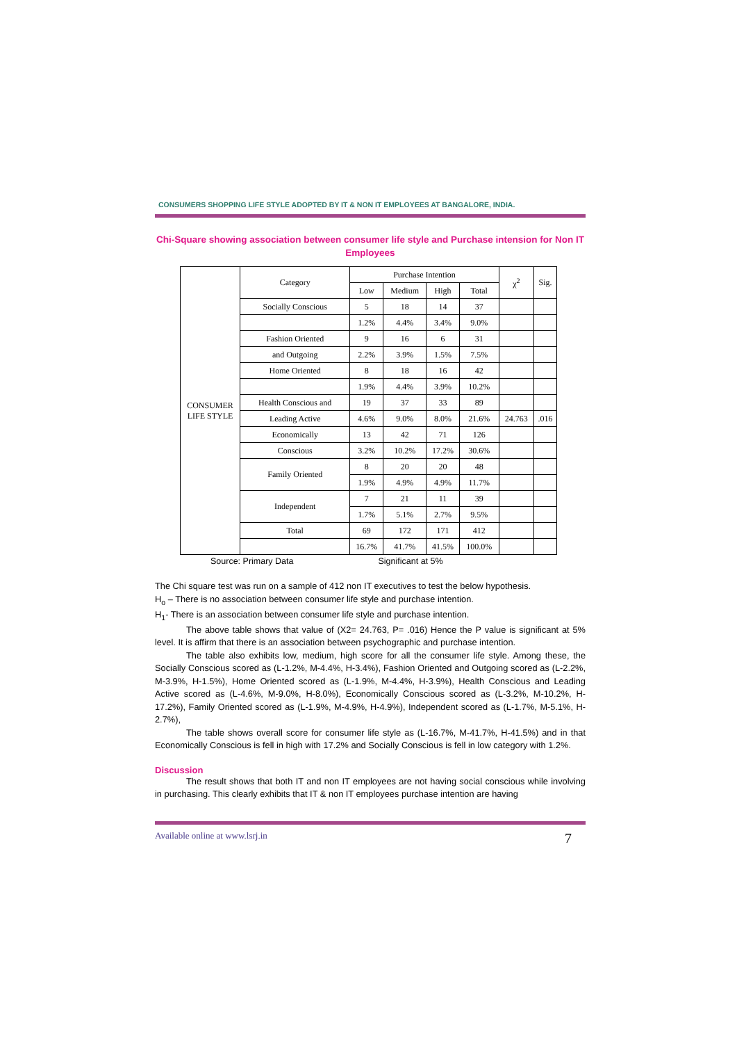CONSUMERS SHOPPING LIFE STYLE ADOPTED BY IT & NON IT EMPLOYEES AT BANGALORE, INDIA.
Chi-Square showing association between consumer life style and Purchase intension for Non IT Employees
| CONSUMER LIFE STYLE | Category | Purchase Intention | | | | χ<sup>2</sup> | Sig. |
| | | Low | Medium | High | Total | | |
| | Socially Conscious | 5 | 18 | 14 | 37 | | |
| | | 1.2% | 4.4% | 3.4% | 9.0% | | |
| | Fashion Oriented | 9 | 16 | 6 | 31 | | |
| | and Outgoing | 2.2% | 3.9% | 1.5% | 7.5% | | |
| | Home Oriented | 8 | 18 | 16 | 42 | | |
| | | 1.9% | 4.4% | 3.9% | 10.2% | | |
| | Health Conscious and | 19 | 37 | 33 | 89 | | |
| | Leading Active | 4.6% | 9.0% | 8.0% | 21.6% | 24.763 | .016 |
| | Economically | 13 | 42 | 71 | 126 | | |
| | Conscious | 3.2% | 10.2% | 17.2% | 30.6% | | |
| | Family Oriented | 8 | 20 | 20 | 48 | | |
| | | 1.9% | 4.9% | 4.9% | 11.7% | | |
| | Independent | 7 | 21 | 11 | 39 | | |
| | | 1.7% | 5.1% | 2.7% | 9.5% | | |
| | Total | 69 | 172 | 171 | 412 | | |
| | | 16.7% | 41.7% | 41.5% | 100.0% | | |
Source: Primary Data Significant at 5%
The Chi square test was run on a sample of 412 non IT executives to test the below hypothesis.
H<sub>o</sub> – There is no association between consumer life style and purchase intention.
H<sub>1</sub>- There is an association between consumer life style and purchase intention.
The above table shows that value of (X2= 24.763, P= .016) Hence the P value is significant at 5% level. It is affirm that there is an association between psychographic and purchase intention.
The table also exhibits low, medium, high score for all the consumer life style. Among these, the Socially Conscious scored as (L-1.2%, M-4.4%, H-3.4%), Fashion Oriented and Outgoing scored as (L-2.2%, M-3.9%, H-1.5%), Home Oriented scored as (L-1.9%, M-4.4%, H-3.9%), Health Conscious and Leading Active scored as (L-4.6%, M-9.0%, H-8.0%), Economically Conscious scored as (L-3.2%, M-10.2%, H-17.2%), Family Oriented scored as (L-1.9%, M-4.9%, H-4.9%), Independent scored as (L-1.7%, M-5.1%, H-2.7%),
The table shows overall score for consumer life style as (L-16.7%, M-41.7%, H-41.5%) and in that Economically Conscious is fell in high with 17.2% and Socially Conscious is fell in low category with 1.2%.
Discussion
The result shows that both IT and non IT employees are not having social conscious while involving in purchasing. This clearly exhibits that IT & non IT employees purchase intention are having
Available online at www.lsrj.in 7